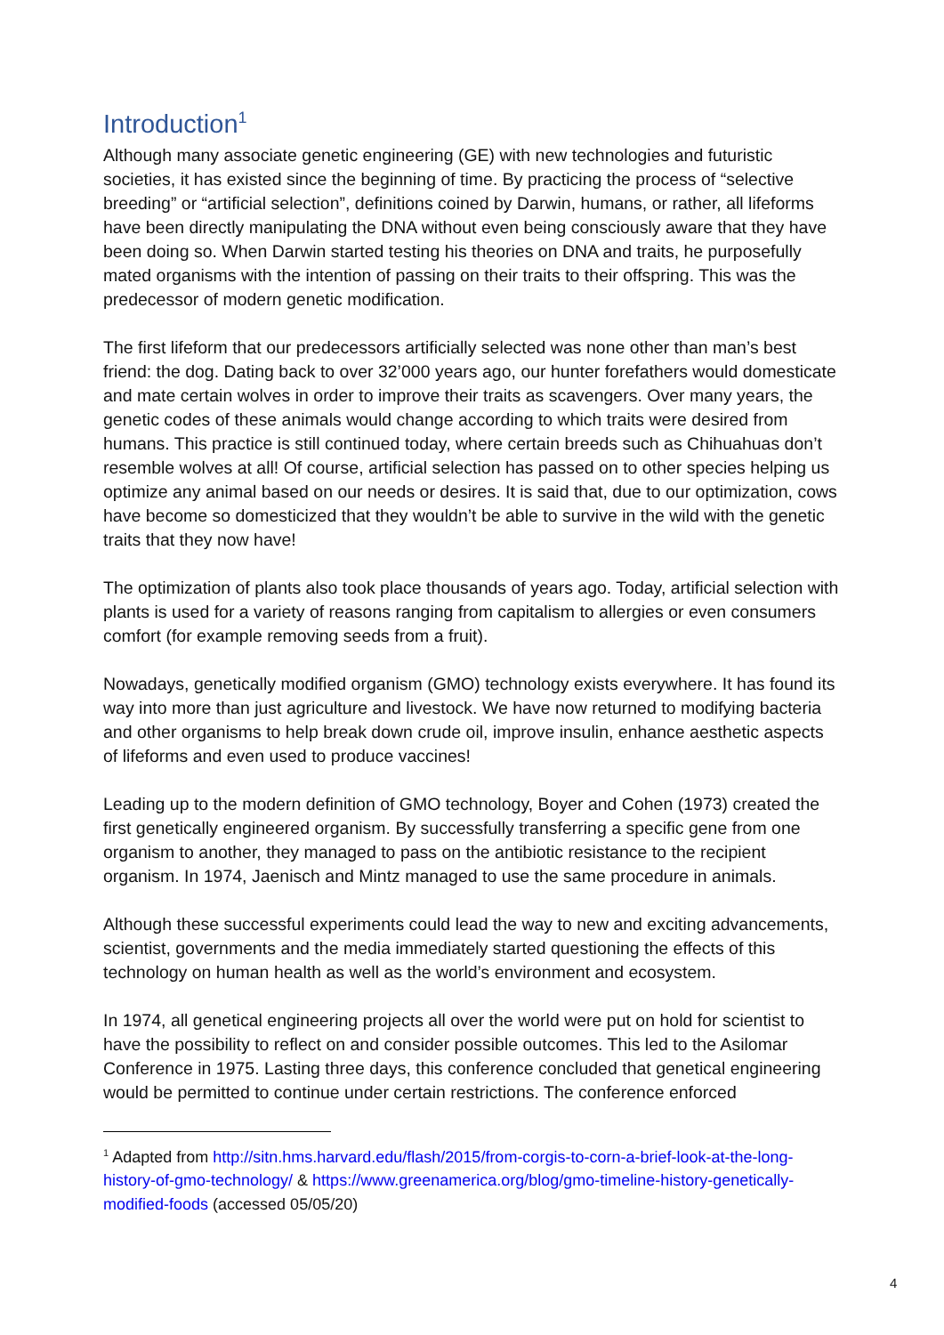Introduction<sup>1</sup>
Although many associate genetic engineering (GE) with new technologies and futuristic societies, it has existed since the beginning of time. By practicing the process of “selective breeding” or “artificial selection”, definitions coined by Darwin, humans, or rather, all lifeforms have been directly manipulating the DNA without even being consciously aware that they have been doing so. When Darwin started testing his theories on DNA and traits, he purposefully mated organisms with the intention of passing on their traits to their offspring. This was the predecessor of modern genetic modification.
The first lifeform that our predecessors artificially selected was none other than man’s best friend: the dog. Dating back to over 32’000 years ago, our hunter forefathers would domesticate and mate certain wolves in order to improve their traits as scavengers. Over many years, the genetic codes of these animals would change according to which traits were desired from humans. This practice is still continued today, where certain breeds such as Chihuahuas don’t resemble wolves at all! Of course, artificial selection has passed on to other species helping us optimize any animal based on our needs or desires. It is said that, due to our optimization, cows have become so domesticized that they wouldn’t be able to survive in the wild with the genetic traits that they now have!
The optimization of plants also took place thousands of years ago. Today, artificial selection with plants is used for a variety of reasons ranging from capitalism to allergies or even consumers comfort (for example removing seeds from a fruit).
Nowadays, genetically modified organism (GMO) technology exists everywhere. It has found its way into more than just agriculture and livestock. We have now returned to modifying bacteria and other organisms to help break down crude oil, improve insulin, enhance aesthetic aspects of lifeforms and even used to produce vaccines!
Leading up to the modern definition of GMO technology, Boyer and Cohen (1973) created the first genetically engineered organism. By successfully transferring a specific gene from one organism to another, they managed to pass on the antibiotic resistance to the recipient organism. In 1974, Jaenisch and Mintz managed to use the same procedure in animals.
Although these successful experiments could lead the way to new and exciting advancements, scientist, governments and the media immediately started questioning the effects of this technology on human health as well as the world’s environment and ecosystem.
In 1974, all genetical engineering projects all over the world were put on hold for scientist to have the possibility to reflect on and consider possible outcomes. This led to the Asilomar Conference in 1975. Lasting three days, this conference concluded that genetical engineering would be permitted to continue under certain restrictions. The conference enforced
<sup>1</sup> Adapted from http://sitn.hms.harvard.edu/flash/2015/from-corgis-to-corn-a-brief-look-at-the-long-history-of-gmo-technology/ & https://www.greenamerica.org/blog/gmo-timeline-history-genetically-modified-foods (accessed 05/05/20)
4